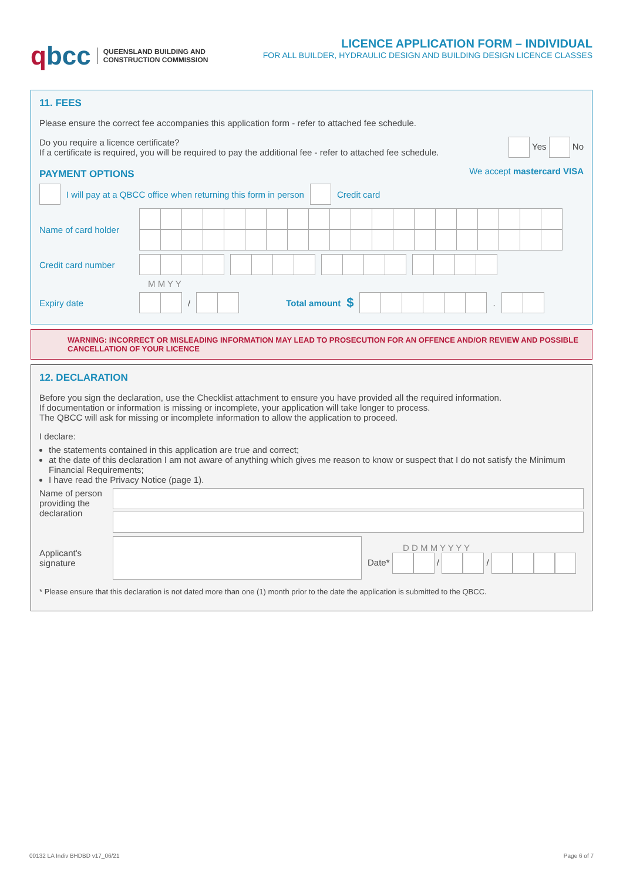qbcc
QUEENSLAND BUILDING AND
CONSTRUCTION COMMISSION
LICENCE APPLICATION FORM – INDIVIDUAL
FOR ALL BUILDER, HYDRAULIC DESIGN AND BUILDING DESIGN LICENCE CLASSES
11. FEES
Please ensure the correct fee accompanies this application form - refer to attached fee schedule.
Do you require a licence certificate?
If a certificate is required, you will be required to pay the additional fee - refer to attached fee schedule.
Yes No
PAYMENT OPTIONS
We accept mastercard VISA
I will pay at a QBCC office when returning this form in person Credit card
Name of card holder
Credit card number
M M Y Y
Expiry date
/
Total amount $
.
WARNING: INCORRECT OR MISLEADING INFORMATION MAY LEAD TO PROSECUTION FOR AN OFFENCE AND/OR REVIEW AND POSSIBLE CANCELLATION OF YOUR LICENCE
12. DECLARATION
Before you sign the declaration, use the Checklist attachment to ensure you have provided all the required information.
If documentation or information is missing or incomplete, your application will take longer to process.
The QBCC will ask for missing or incomplete information to allow the application to proceed.
I declare:
the statements contained in this application are true and correct;
at the date of this declaration I am not aware of anything which gives me reason to know or suspect that I do not satisfy the Minimum Financial Requirements;
I have read the Privacy Notice (page 1).
Name of person providing the declaration
Applicant's signature
D D M M Y Y Y Y
Date* / /
* Please ensure that this declaration is not dated more than one (1) month prior to the date the application is submitted to the QBCC.
00132 LA Indiv BHDBD v17_06/21 Page 6 of 7